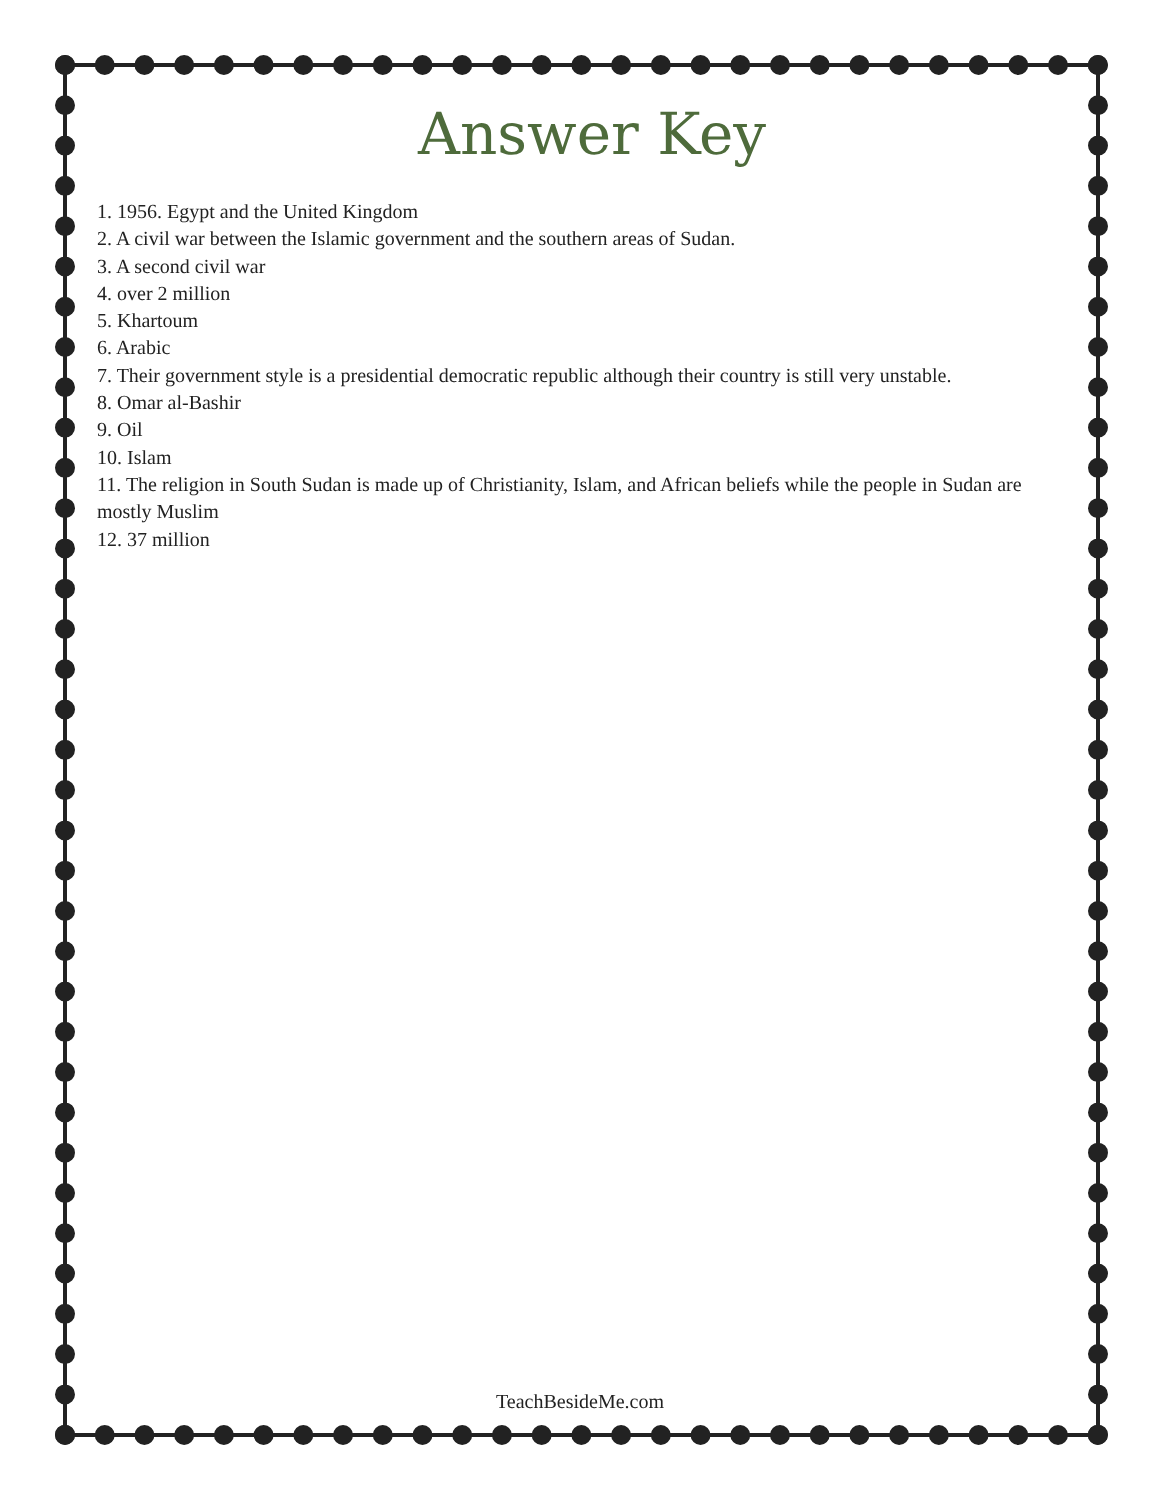Answer Key
1. 1956. Egypt and the United Kingdom
2. A civil war between the Islamic government and the southern areas of Sudan.
3. A second civil war
4. over 2 million
5. Khartoum
6. Arabic
7. Their government style is a presidential democratic republic although their country is still very unstable.
8. Omar al-Bashir
9. Oil
10. Islam
11. The religion in South Sudan is made up of Christianity, Islam, and African beliefs while the people in Sudan are mostly Muslim
12. 37 million
TeachBesideMe.com